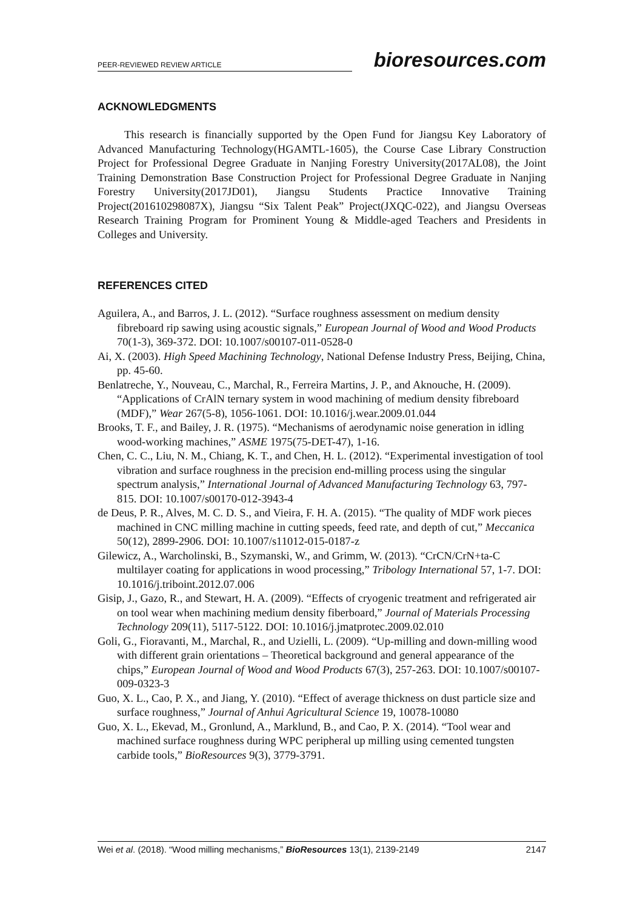PEER-REVIEWED REVIEW ARTICLE
bioresources.com
ACKNOWLEDGMENTS
This research is financially supported by the Open Fund for Jiangsu Key Laboratory of Advanced Manufacturing Technology(HGAMTL-1605), the Course Case Library Construction Project for Professional Degree Graduate in Nanjing Forestry University(2017AL08), the Joint Training Demonstration Base Construction Project for Professional Degree Graduate in Nanjing Forestry University(2017JD01), Jiangsu Students Practice Innovative Training Project(201610298087X), Jiangsu “Six Talent Peak” Project(JXQC-022), and Jiangsu Overseas Research Training Program for Prominent Young & Middle-aged Teachers and Presidents in Colleges and University.
REFERENCES CITED
Aguilera, A., and Barros, J. L. (2012). “Surface roughness assessment on medium density fibreboard rip sawing using acoustic signals,” European Journal of Wood and Wood Products 70(1-3), 369-372. DOI: 10.1007/s00107-011-0528-0
Ai, X. (2003). High Speed Machining Technology, National Defense Industry Press, Beijing, China, pp. 45-60.
Benlatreche, Y., Nouveau, C., Marchal, R., Ferreira Martins, J. P., and Aknouche, H. (2009). “Applications of CrAlN ternary system in wood machining of medium density fibreboard (MDF),” Wear 267(5-8), 1056-1061. DOI: 10.1016/j.wear.2009.01.044
Brooks, T. F., and Bailey, J. R. (1975). “Mechanisms of aerodynamic noise generation in idling wood-working machines,” ASME 1975(75-DET-47), 1-16.
Chen, C. C., Liu, N. M., Chiang, K. T., and Chen, H. L. (2012). “Experimental investigation of tool vibration and surface roughness in the precision end-milling process using the singular spectrum analysis,” International Journal of Advanced Manufacturing Technology 63, 797-815. DOI: 10.1007/s00170-012-3943-4
de Deus, P. R., Alves, M. C. D. S., and Vieira, F. H. A. (2015). “The quality of MDF work pieces machined in CNC milling machine in cutting speeds, feed rate, and depth of cut,” Meccanica 50(12), 2899-2906. DOI: 10.1007/s11012-015-0187-z
Gilewicz, A., Warcholinski, B., Szymanski, W., and Grimm, W. (2013). “CrCN/CrN+ta-C multilayer coating for applications in wood processing,” Tribology International 57, 1-7. DOI: 10.1016/j.triboint.2012.07.006
Gisip, J., Gazo, R., and Stewart, H. A. (2009). “Effects of cryogenic treatment and refrigerated air on tool wear when machining medium density fiberboard,” Journal of Materials Processing Technology 209(11), 5117-5122. DOI: 10.1016/j.jmatprotec.2009.02.010
Goli, G., Fioravanti, M., Marchal, R., and Uzielli, L. (2009). “Up-milling and down-milling wood with different grain orientations – Theoretical background and general appearance of the chips,” European Journal of Wood and Wood Products 67(3), 257-263. DOI: 10.1007/s00107-009-0323-3
Guo, X. L., Cao, P. X., and Jiang, Y. (2010). “Effect of average thickness on dust particle size and surface roughness,” Journal of Anhui Agricultural Science 19, 10078-10080
Guo, X. L., Ekevad, M., Gronlund, A., Marklund, B., and Cao, P. X. (2014). “Tool wear and machined surface roughness during WPC peripheral up milling using cemented tungsten carbide tools,” BioResources 9(3), 3779-3791.
Wei et al. (2018). “Wood milling mechanisms,” BioResources 13(1), 2139-2149 2147